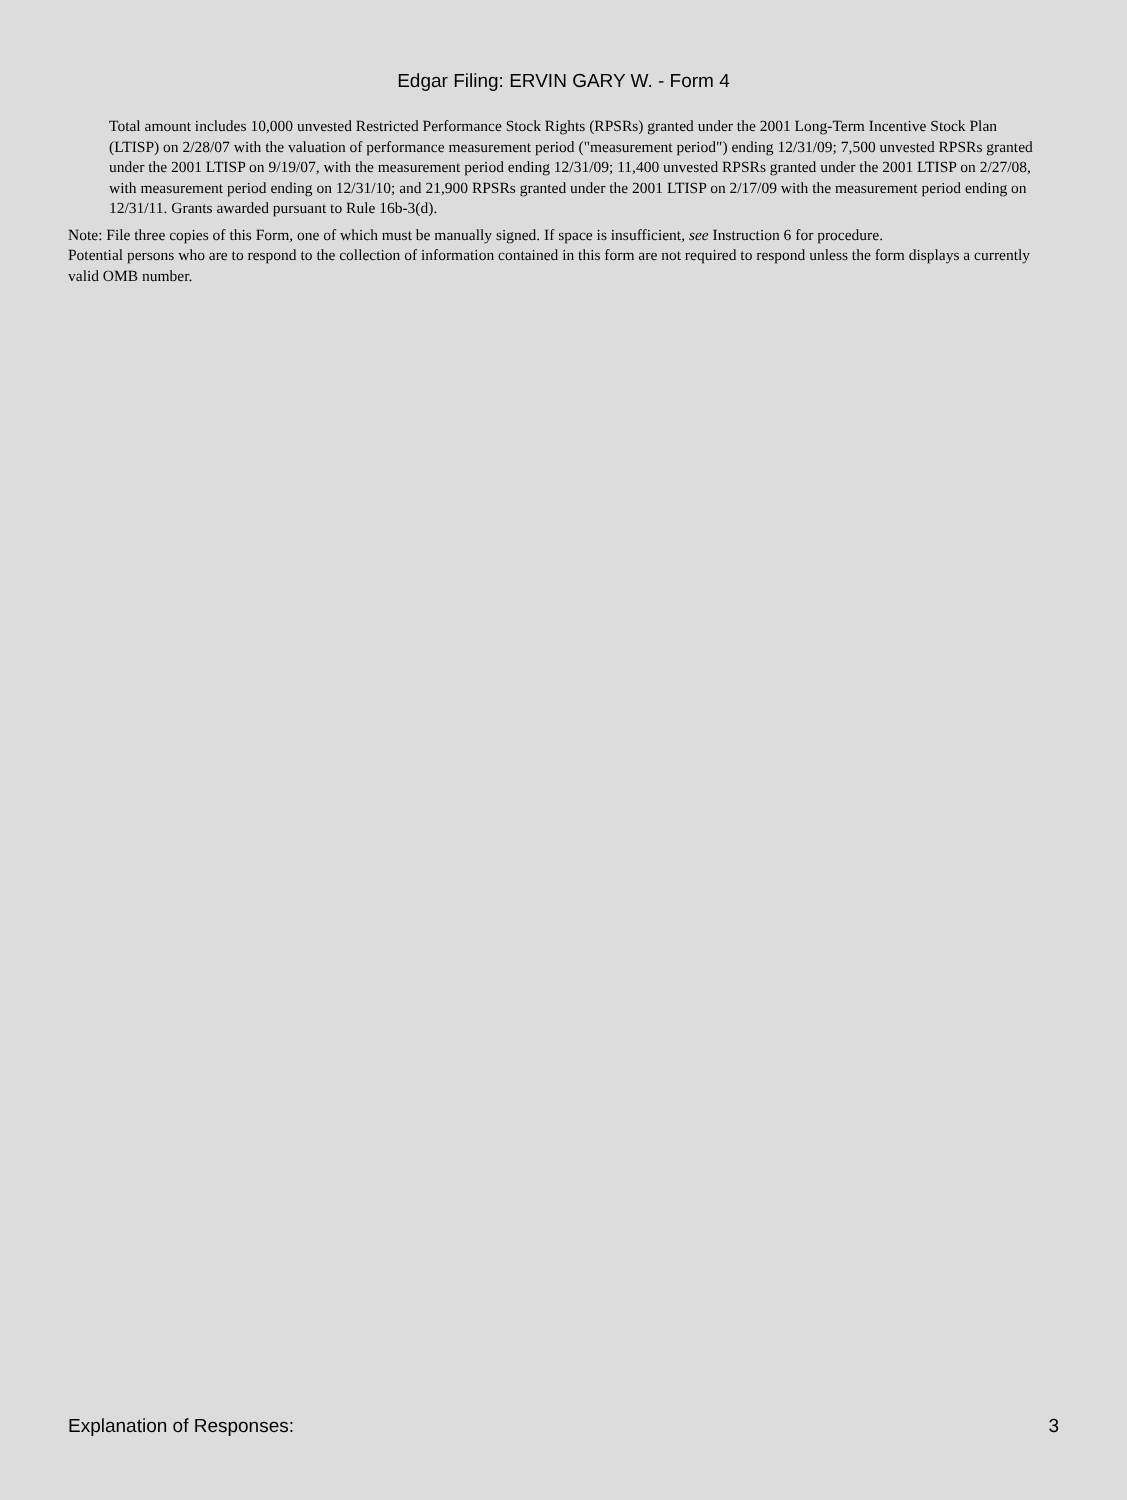Edgar Filing: ERVIN GARY W. - Form 4
Total amount includes 10,000 unvested Restricted Performance Stock Rights (RPSRs) granted under the 2001 Long-Term Incentive Stock Plan (LTISP) on 2/28/07 with the valuation of performance measurement period ("measurement period") ending 12/31/09; 7,500 unvested RPSRs granted under the 2001 LTISP on 9/19/07, with the measurement period ending 12/31/09; 11,400 unvested RPSRs granted under the 2001 LTISP on 2/27/08, with measurement period ending on 12/31/10; and 21,900 RPSRs granted under the 2001 LTISP on 2/17/09 with the measurement period ending on 12/31/11. Grants awarded pursuant to Rule 16b-3(d).
Note: File three copies of this Form, one of which must be manually signed. If space is insufficient, see Instruction 6 for procedure.
Potential persons who are to respond to the collection of information contained in this form are not required to respond unless the form displays a currently valid OMB number.
Explanation of Responses: 3